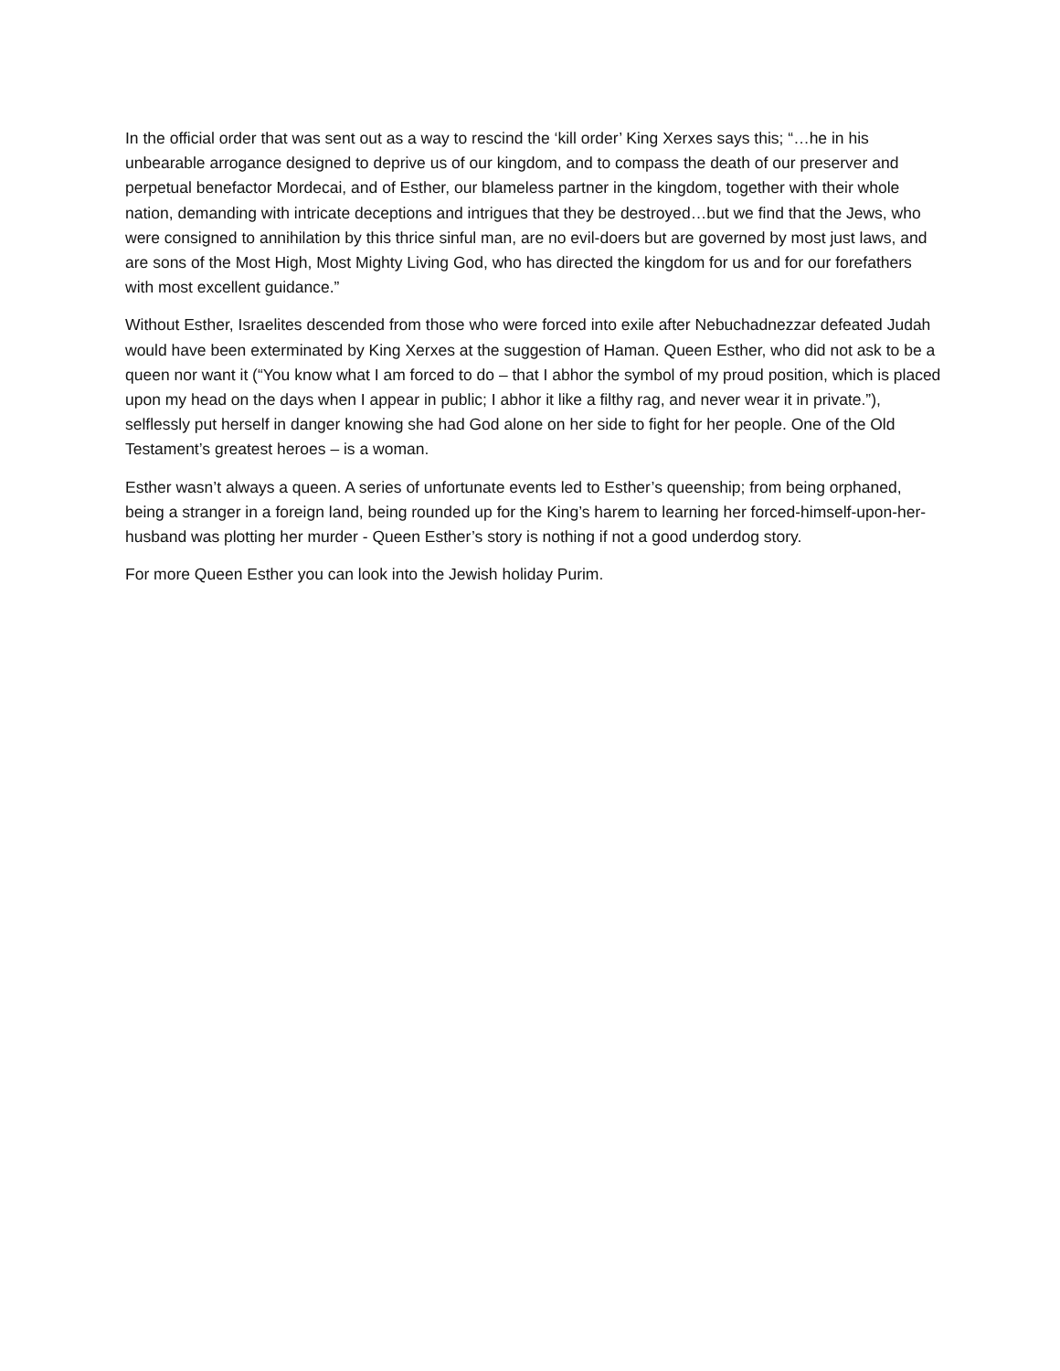In the official order that was sent out as a way to rescind the ‘kill order’ King Xerxes says this; “…he in his unbearable arrogance designed to deprive us of our kingdom, and to compass the death of our preserver and perpetual benefactor Mordecai, and of Esther, our blameless partner in the kingdom, together with their whole nation, demanding with intricate deceptions and intrigues that they be destroyed…but we find that the Jews, who were consigned to annihilation by this thrice sinful man, are no evil-doers but are governed by most just laws, and are sons of the Most High, Most Mighty Living God, who has directed the kingdom for us and for our forefathers with most excellent guidance.”
Without Esther, Israelites descended from those who were forced into exile after Nebuchadnezzar defeated Judah would have been exterminated by King Xerxes at the suggestion of Haman. Queen Esther, who did not ask to be a queen nor want it (“You know what I am forced to do – that I abhor the symbol of my proud position, which is placed upon my head on the days when I appear in public; I abhor it like a filthy rag, and never wear it in private.”), selflessly put herself in danger knowing she had God alone on her side to fight for her people. One of the Old Testament’s greatest heroes – is a woman.
Esther wasn’t always a queen. A series of unfortunate events led to Esther’s queenship; from being orphaned, being a stranger in a foreign land, being rounded up for the King’s harem to learning her forced-himself-upon-her-husband was plotting her murder - Queen Esther’s story is nothing if not a good underdog story.
For more Queen Esther you can look into the Jewish holiday Purim.